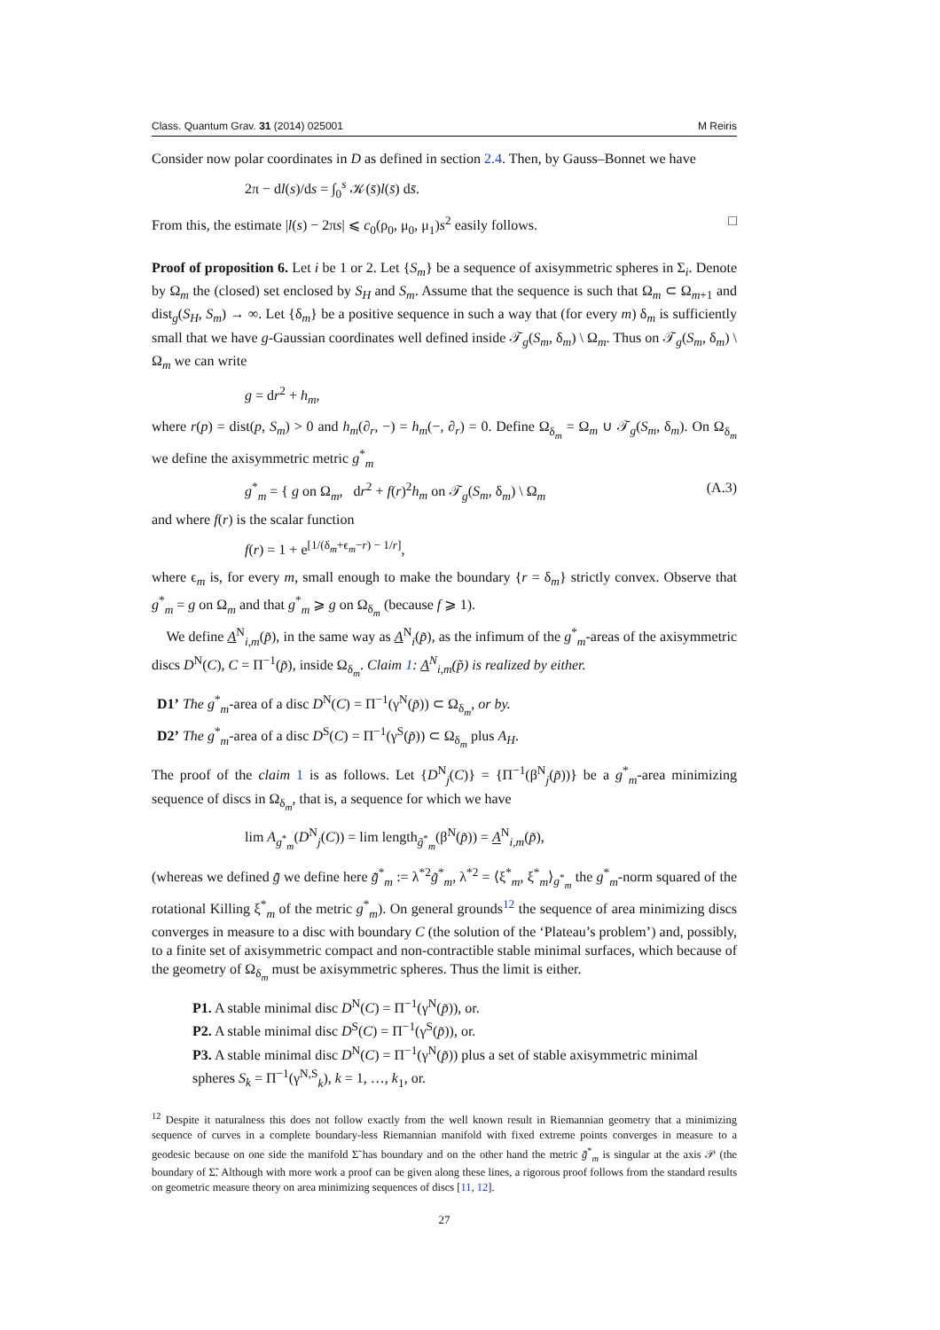Class. Quantum Grav. 31 (2014) 025001 M Reiris
Consider now polar coordinates in D as defined in section 2.4. Then, by Gauss–Bonnet we have
2π − dl(s)/ds = ∫<sub>0</sub><sup>s</sup> 𝒦(s̄)l(s̄) ds̄.
From this, the estimate |l(s) − 2πs| ⩽ c<sub>0</sub>(ρ<sub>0</sub>, μ<sub>0</sub>, μ<sub>1</sub>)s<sup>2</sup> easily follows. □
Proof of proposition 6. Let i be 1 or 2. Let {S<sub>m</sub>} be a sequence of axisymmetric spheres in Σ<sub>i</sub>. Denote by Ω<sub>m</sub> the (closed) set enclosed by S<sub>H</sub> and S<sub>m</sub>. Assume that the sequence is such that Ω<sub>m</sub> ⊂ Ω<sub>m+1</sub> and dist<sub>g</sub>(S<sub>H</sub>, S<sub>m</sub>) → ∞. Let {δ<sub>m</sub>} be a positive sequence in such a way that (for every m) δ<sub>m</sub> is sufficiently small that we have g-Gaussian coordinates well defined inside 𝒯<sub>g</sub>(S<sub>m</sub>, δ<sub>m</sub>) \ Ω<sub>m</sub>. Thus on 𝒯<sub>g</sub>(S<sub>m</sub>, δ<sub>m</sub>) \ Ω<sub>m</sub> we can write
g = dr<sup>2</sup> + h<sub>m</sub>,
where r(p) = dist(p, S<sub>m</sub>) > 0 and h<sub>m</sub>(∂<sub>r</sub>, −) = h<sub>m</sub>(−, ∂<sub>r</sub>) = 0. Define Ω<sub>δ<sub>m</sub></sub> = Ω<sub>m</sub> ∪ 𝒯<sub>g</sub>(S<sub>m</sub>, δ<sub>m</sub>). On Ω<sub>δ<sub>m</sub></sub> we define the axisymmetric metric g<sup>*</sup><sub>m</sub>
g<sup>*</sup><sub>m</sub> = { g on Ω<sub>m</sub>, dr<sup>2</sup> + f(r)<sup>2</sup>h<sub>m</sub> on 𝒯<sub>g</sub>(S<sub>m</sub>, δ<sub>m</sub>) \ Ω<sub>m</sub> (A.3)
and where f(r) is the scalar function
f(r) = 1 + e<sup>[1/(δ<sub>m</sub>+ϵ<sub>m</sub>−r) − 1/r]</sup>,
where ϵ<sub>m</sub> is, for every m, small enough to make the boundary {r = δ<sub>m</sub>} strictly convex. Observe that g<sup>*</sup><sub>m</sub> = g on Ω<sub>m</sub> and that g<sup>*</sup><sub>m</sub> ⩾ g on Ω<sub>δ<sub>m</sub></sub> (because f ⩾ 1).
We define A<sup>N</sup><sub>i,m</sub>(p̃), in the same way as A<sup>N</sup><sub>i</sub>(p̃), as the infimum of the g<sup>*</sup><sub>m</sub>-areas of the axisymmetric discs D<sup>N</sup>(C), C = Π<sup>−1</sup>(p̃), inside Ω<sub>δ<sub>m</sub></sub>. Claim 1: A<sup>N</sup><sub>i,m</sub>(p̃) is realized by either.
D1’ The g<sup>*</sup><sub>m</sub>-area of a disc D<sup>N</sup>(C) = Π<sup>−1</sup>(γ<sup>N</sup>(p̃)) ⊂ Ω<sub>δ<sub>m</sub></sub>, or by.
D2’ The g<sup>*</sup><sub>m</sub>-area of a disc D<sup>S</sup>(C) = Π<sup>−1</sup>(γ<sup>S</sup>(p̃)) ⊂ Ω<sub>δ<sub>m</sub></sub> plus A<sub>H</sub>.
The proof of the claim 1 is as follows. Let {D<sup>N</sup><sub>j</sub>(C)} = {Π<sup>−1</sup>(β<sup>N</sup><sub>j</sub>(p̃))} be a g<sup>*</sup><sub>m</sub>-area minimizing sequence of discs in Ω<sub>δ<sub>m</sub></sub>, that is, a sequence for which we have
lim A<sub>g<sup>*</sup><sub>m</sub></sub>(D<sup>N</sup><sub>j</sub>(C)) = lim length<sub>g̃<sup>*</sup><sub>m</sub></sub>(β<sup>N</sup>(p̃)) = A<sup>N</sup><sub>i,m</sub>(p̃),
(whereas we defined g̃̄ we define here g̃̄<sup>*</sup><sub>m</sub> := λ<sup>*2</sup>g̃<sup>*</sup><sub>m</sub>, λ<sup>*2</sup> = ⟨ξ<sup>*</sup><sub>m</sub>, ξ<sup>*</sup><sub>m</sub>⟩<sub>g<sup>*</sup><sub>m</sub></sub> the g<sup>*</sup><sub>m</sub>-norm squared of the rotational Killing ξ<sup>*</sup><sub>m</sub> of the metric g<sup>*</sup><sub>m</sub>). On general grounds<sup>12</sup> the sequence of area minimizing discs converges in measure to a disc with boundary C (the solution of the ‘Plateau’s problem’) and, possibly, to a finite set of axisymmetric compact and non-contractible stable minimal surfaces, which because of the geometry of Ω<sub>δ<sub>m</sub></sub> must be axisymmetric spheres. Thus the limit is either.
P1. A stable minimal disc D<sup>N</sup>(C) = Π<sup>−1</sup>(γ<sup>N</sup>(p̃)), or.
P2. A stable minimal disc D<sup>S</sup>(C) = Π<sup>−1</sup>(γ<sup>S</sup>(p̃)), or.
P3. A stable minimal disc D<sup>N</sup>(C) = Π<sup>−1</sup>(γ<sup>N</sup>(p̃)) plus a set of stable axisymmetric minimal spheres S<sub>k</sub> = Π<sup>−1</sup>(γ<sup>N,S</sup><sub>k</sub>), k = 1, …, k<sub>1</sub>, or.
<sup>12</sup> Despite it naturalness this does not follow exactly from the well known result in Riemannian geometry that a minimizing sequence of curves in a complete boundary-less Riemannian manifold with fixed extreme points converges in measure to a geodesic because on one side the manifold Σ̃ has boundary and on the other hand the metric g̃̄<sup>*</sup><sub>m</sub> is singular at the axis 𝒫 (the boundary of Σ̃. Although with more work a proof can be given along these lines, a rigorous proof follows from the standard results on geometric measure theory on area minimizing sequences of discs [11, 12].
27